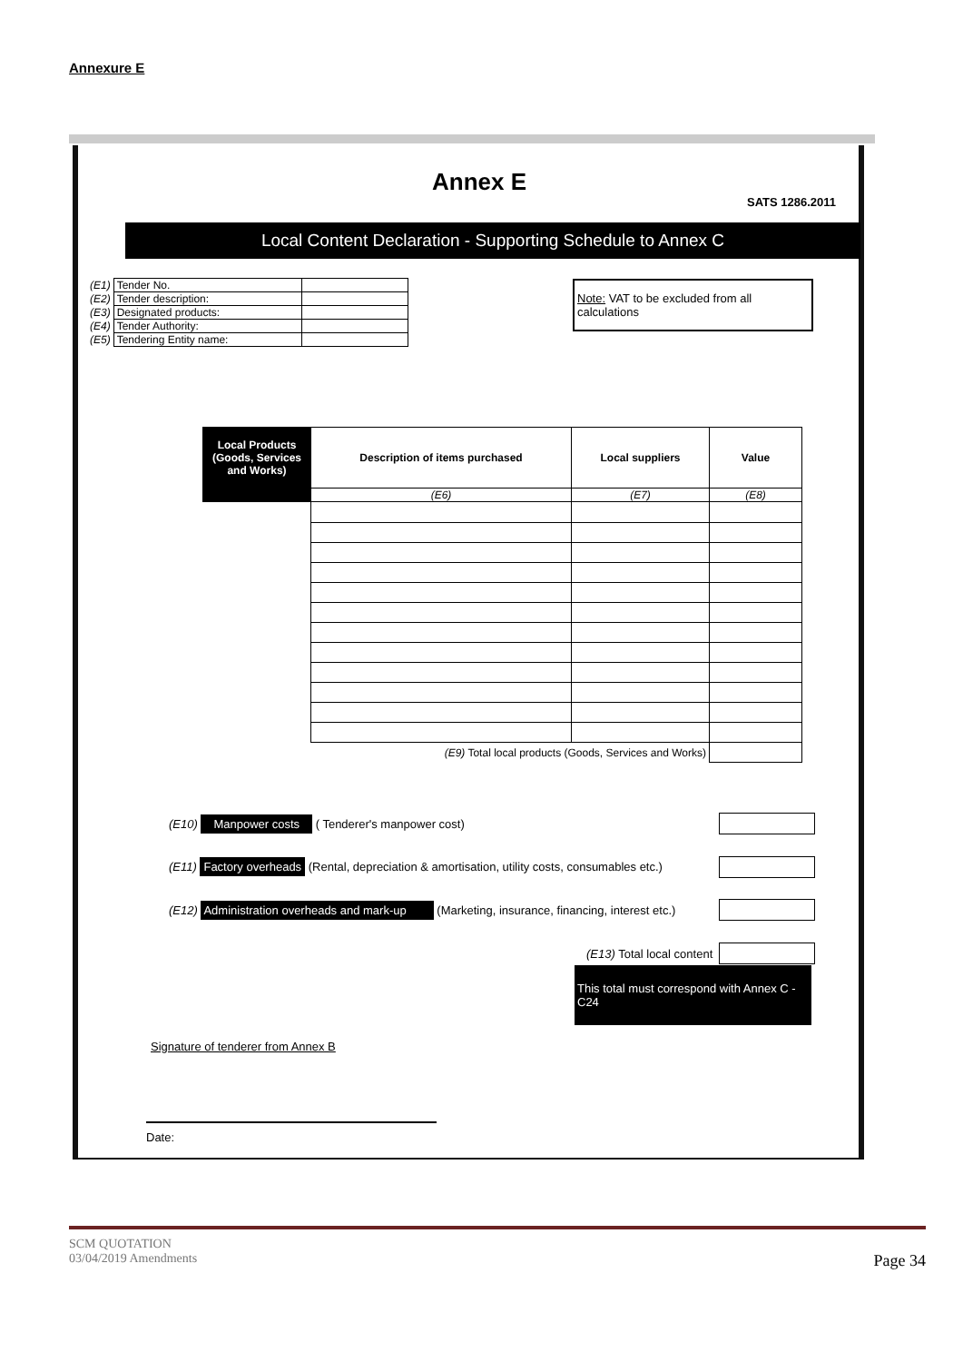Annexure E
Annex E
SATS 1286.2011
Local Content Declaration - Supporting Schedule to Annex C
| (E1) | Tender No. | |
| (E2) | Tender description: | |
| (E3) | Designated products: | |
| (E4) | Tender Authority: | |
| (E5) | Tendering Entity name: | |
Note: VAT to be excluded from all calculations
| Local Products (Goods, Services and Works) | Description of items purchased | Local suppliers | Value |
| --- | --- | --- | --- |
| | (E6) | (E7) | (E8) |
| (E9) Total local products (Goods, Services and Works) | | | |
(E10) Manpower costs ( Tenderer's manpower cost)
(E11) Factory overheads (Rental, depreciation & amortisation, utility costs, consumables etc.)
(E12) Administration overheads and mark-up (Marketing, insurance, financing, interest etc.)
(E13) Total local content
This total must correspond with Annex C - C24
Signature of tenderer from Annex B
Date:
SCM QUOTATION
03/04/2019 Amendments Page 34